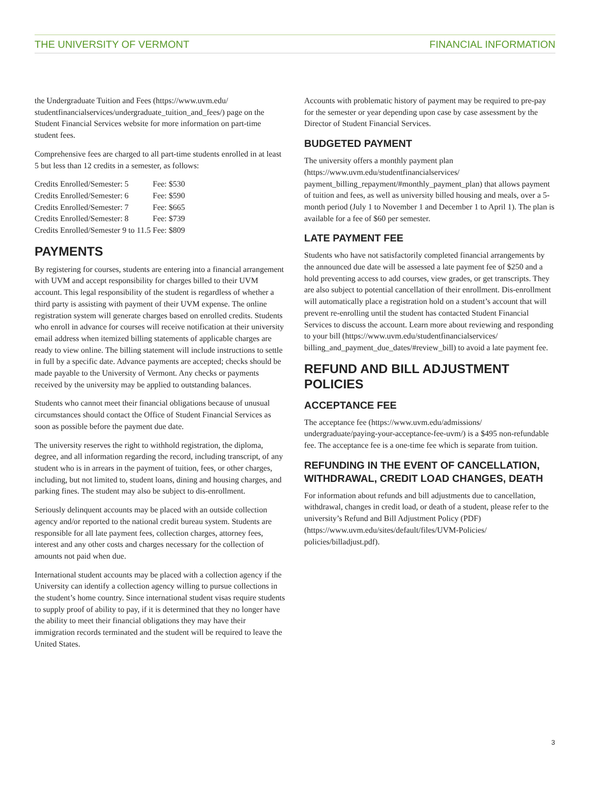THE UNIVERSITY OF VERMONT FINANCIAL INFORMATION
the Undergraduate Tuition and Fees (https://www.uvm.edu/ studentfinancialservices/undergraduate_tuition_and_fees/) page on the Student Financial Services website for more information on part-time student fees.
Comprehensive fees are charged to all part-time students enrolled in at least 5 but less than 12 credits in a semester, as follows:
| Credits Enrolled/Semester: 5 | Fee: $530 |
| Credits Enrolled/Semester: 6 | Fee: $590 |
| Credits Enrolled/Semester: 7 | Fee: $665 |
| Credits Enrolled/Semester: 8 | Fee: $739 |
| Credits Enrolled/Semester 9 to 11.5 | Fee: $809 |
PAYMENTS
By registering for courses, students are entering into a financial arrangement with UVM and accept responsibility for charges billed to their UVM account. This legal responsibility of the student is regardless of whether a third party is assisting with payment of their UVM expense. The online registration system will generate charges based on enrolled credits. Students who enroll in advance for courses will receive notification at their university email address when itemized billing statements of applicable charges are ready to view online. The billing statement will include instructions to settle in full by a specific date. Advance payments are accepted; checks should be made payable to the University of Vermont. Any checks or payments received by the university may be applied to outstanding balances.
Students who cannot meet their financial obligations because of unusual circumstances should contact the Office of Student Financial Services as soon as possible before the payment due date.
The university reserves the right to withhold registration, the diploma, degree, and all information regarding the record, including transcript, of any student who is in arrears in the payment of tuition, fees, or other charges, including, but not limited to, student loans, dining and housing charges, and parking fines. The student may also be subject to dis-enrollment.
Seriously delinquent accounts may be placed with an outside collection agency and/or reported to the national credit bureau system. Students are responsible for all late payment fees, collection charges, attorney fees, interest and any other costs and charges necessary for the collection of amounts not paid when due.
International student accounts may be placed with a collection agency if the University can identify a collection agency willing to pursue collections in the student’s home country. Since international student visas require students to supply proof of ability to pay, if it is determined that they no longer have the ability to meet their financial obligations they may have their immigration records terminated and the student will be required to leave the United States.
Accounts with problematic history of payment may be required to pre-pay for the semester or year depending upon case by case assessment by the Director of Student Financial Services.
BUDGETED PAYMENT
The university offers a monthly payment plan (https://www.uvm.edu/studentfinancialservices/ payment_billing_repayment/#monthly_payment_plan) that allows payment of tuition and fees, as well as university billed housing and meals, over a 5-month period (July 1 to November 1 and December 1 to April 1). The plan is available for a fee of $60 per semester.
LATE PAYMENT FEE
Students who have not satisfactorily completed financial arrangements by the announced due date will be assessed a late payment fee of $250 and a hold preventing access to add courses, view grades, or get transcripts. They are also subject to potential cancellation of their enrollment. Dis-enrollment will automatically place a registration hold on a student’s account that will prevent re-enrolling until the student has contacted Student Financial Services to discuss the account. Learn more about reviewing and responding to your bill (https://www.uvm.edu/studentfinancialservices/ billing_and_payment_due_dates/#review_bill) to avoid a late payment fee.
REFUND AND BILL ADJUSTMENT POLICIES
ACCEPTANCE FEE
The acceptance fee (https://www.uvm.edu/admissions/ undergraduate/paying-your-acceptance-fee-uvm/) is a $495 non-refundable fee. The acceptance fee is a one-time fee which is separate from tuition.
REFUNDING IN THE EVENT OF CANCELLATION, WITHDRAWAL, CREDIT LOAD CHANGES, DEATH
For information about refunds and bill adjustments due to cancellation, withdrawal, changes in credit load, or death of a student, please refer to the university’s Refund and Bill Adjustment Policy (PDF) (https://www.uvm.edu/sites/default/files/UVM-Policies/ policies/billadjust.pdf).
3